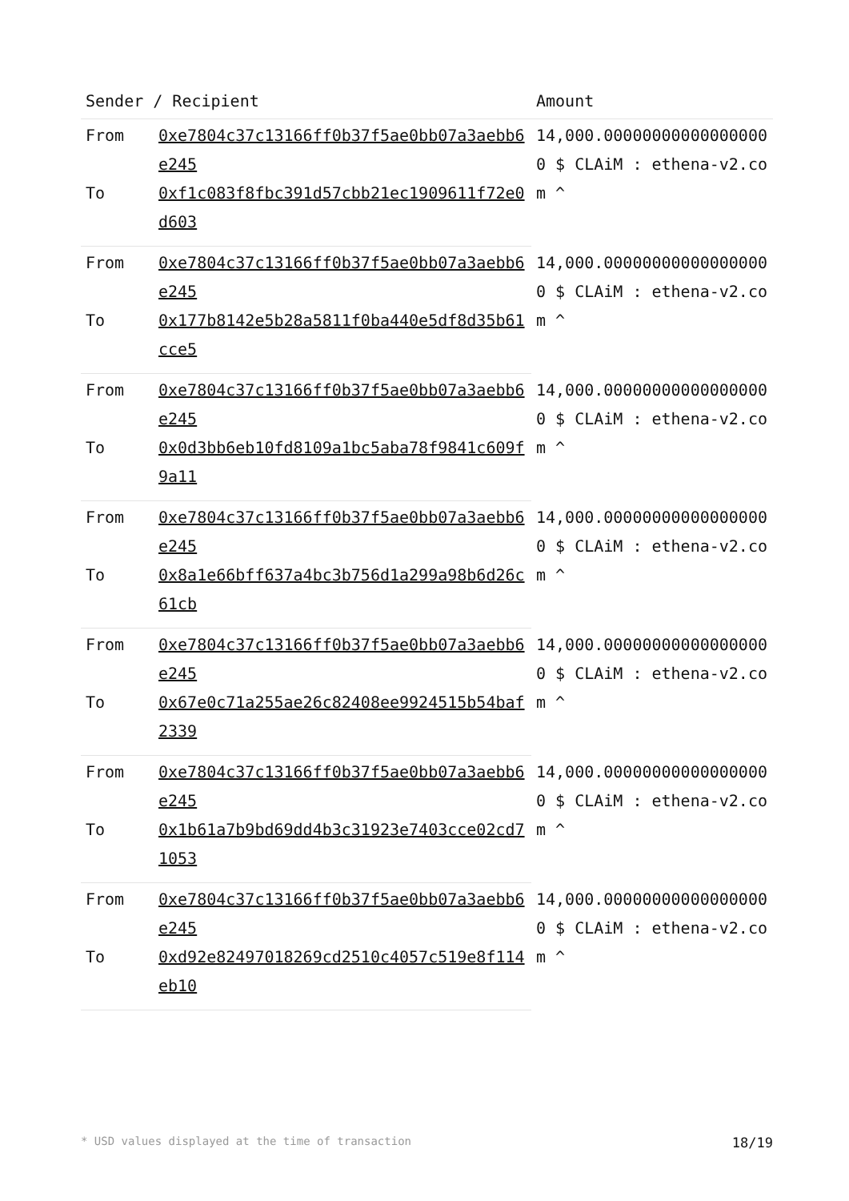| Sender / Recipient | | Amount |
| --- | --- | --- |
| From | 0xe7804c37c13166ff0b37f5ae0bb07a3aebb6e245 | 14,000.000000000000000000 $ CLAiM : ethena-v2.com ^ |
| To | 0xf1c083f8fbc391d57cbb21ec1909611f72e0d603 | |
| From | 0xe7804c37c13166ff0b37f5ae0bb07a3aebb6e245 | 14,000.000000000000000000 $ CLAiM : ethena-v2.com ^ |
| To | 0x177b8142e5b28a5811f0ba440e5df8d35b61cce5 | |
| From | 0xe7804c37c13166ff0b37f5ae0bb07a3aebb6e245 | 14,000.000000000000000000 $ CLAiM : ethena-v2.com ^ |
| To | 0x0d3bb6eb10fd8109a1bc5aba78f9841c609f9a11 | |
| From | 0xe7804c37c13166ff0b37f5ae0bb07a3aebb6e245 | 14,000.000000000000000000 $ CLAiM : ethena-v2.com ^ |
| To | 0x8a1e66bff637a4bc3b756d1a299a98b6d26c61cb | |
| From | 0xe7804c37c13166ff0b37f5ae0bb07a3aebb6e245 | 14,000.000000000000000000 $ CLAiM : ethena-v2.com ^ |
| To | 0x67e0c71a255ae26c82408ee9924515b54baf2339 | |
| From | 0xe7804c37c13166ff0b37f5ae0bb07a3aebb6e245 | 14,000.000000000000000000 $ CLAiM : ethena-v2.com ^ |
| To | 0x1b61a7b9bd69dd4b3c31923e7403cce02cd71053 | |
| From | 0xe7804c37c13166ff0b37f5ae0bb07a3aebb6e245 | 14,000.000000000000000000 $ CLAiM : ethena-v2.com ^ |
| To | 0xd92e82497018269cd2510c4057c519e8f114eb10 | |
* USD values displayed at the time of transaction 18/19